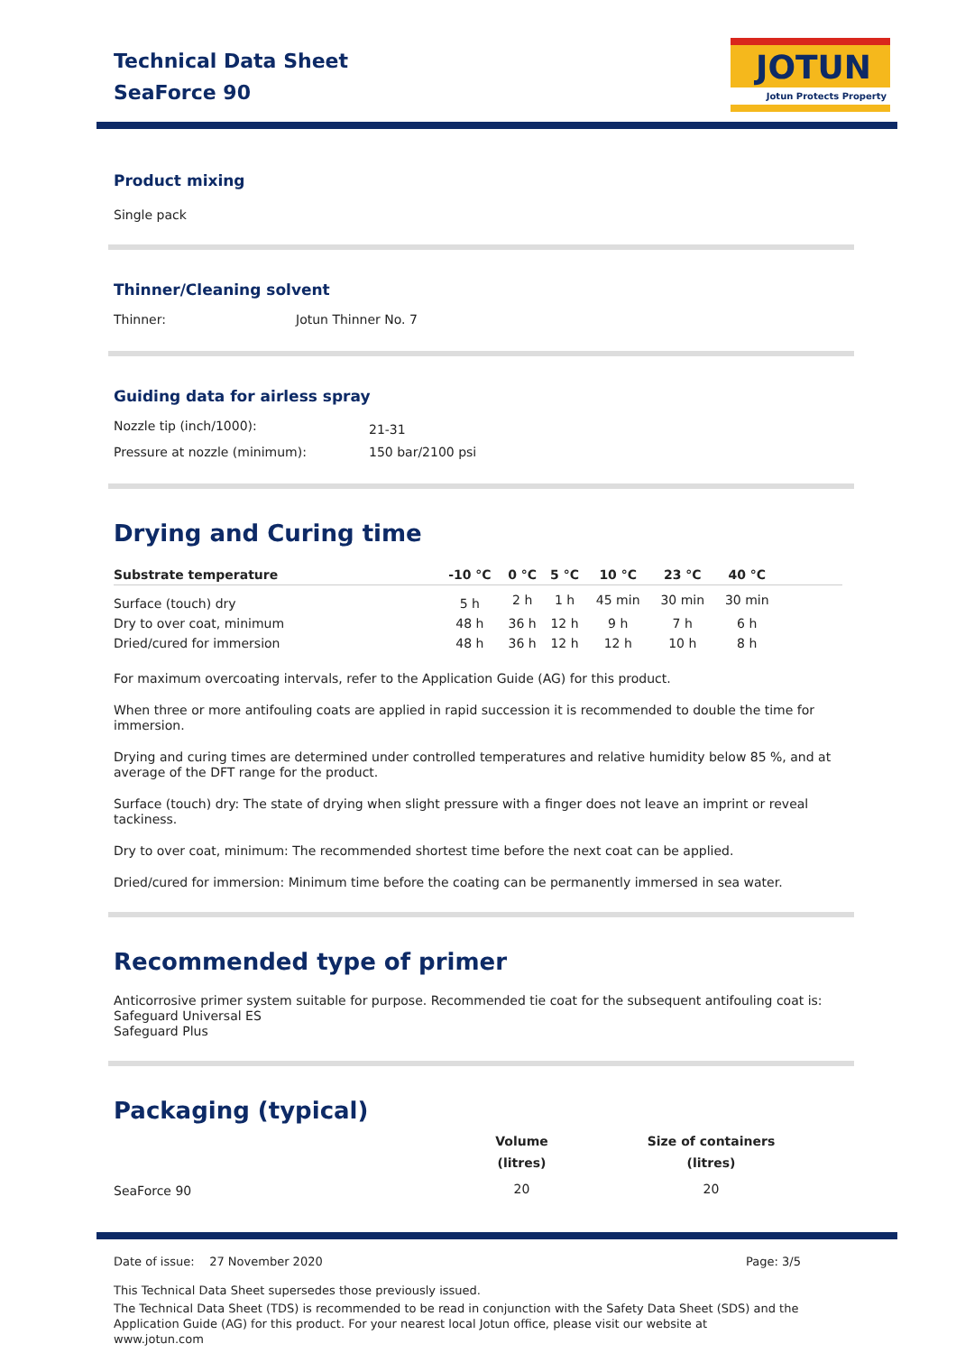Technical Data Sheet
SeaForce 90
JOTUN
Jotun Protects Property
Product mixing
Single pack
Thinner/Cleaning solvent
| Thinner: | Jotun Thinner No. 7 |
Guiding data for airless spray
| Nozzle tip (inch/1000): | 21-31 |
| Pressure at nozzle (minimum): | 150 bar/2100 psi |
Drying and Curing time
| Substrate temperature | -10 °C | 0 °C | 5 °C | 10 °C | 23 °C | 40 °C | |
| --- | --- | --- | --- | --- | --- | --- | --- |
| Surface (touch) dry | 5 h | 2 h | 1 h | 45 min | 30 min | 30 min | |
| Dry to over coat, minimum | 48 h | 36 h | 12 h | 9 h | 7 h | 6 h | |
| Dried/cured for immersion | 48 h | 36 h | 12 h | 12 h | 10 h | 8 h | |
For maximum overcoating intervals, refer to the Application Guide (AG) for this product.
When three or more antifouling coats are applied in rapid succession it is recommended to double the time for immersion.
Drying and curing times are determined under controlled temperatures and relative humidity below 85 %, and at average of the DFT range for the product.
Surface (touch) dry: The state of drying when slight pressure with a finger does not leave an imprint or reveal tackiness.
Dry to over coat, minimum: The recommended shortest time before the next coat can be applied.
Dried/cured for immersion: Minimum time before the coating can be permanently immersed in sea water.
Recommended type of primer
Anticorrosive primer system suitable for purpose. Recommended tie coat for the subsequent antifouling coat is:
Safeguard Universal ES
Safeguard Plus
Packaging (typical)
| | Volume (litres) | Size of containers (litres) |
| --- | --- | --- |
| SeaForce 90 | 20 | 20 |
Date of issue: 27 November 2020 Page: 3/5
This Technical Data Sheet supersedes those previously issued.
The Technical Data Sheet (TDS) is recommended to be read in conjunction with the Safety Data Sheet (SDS) and the Application Guide (AG) for this product. For your nearest local Jotun office, please visit our website at www.jotun.com